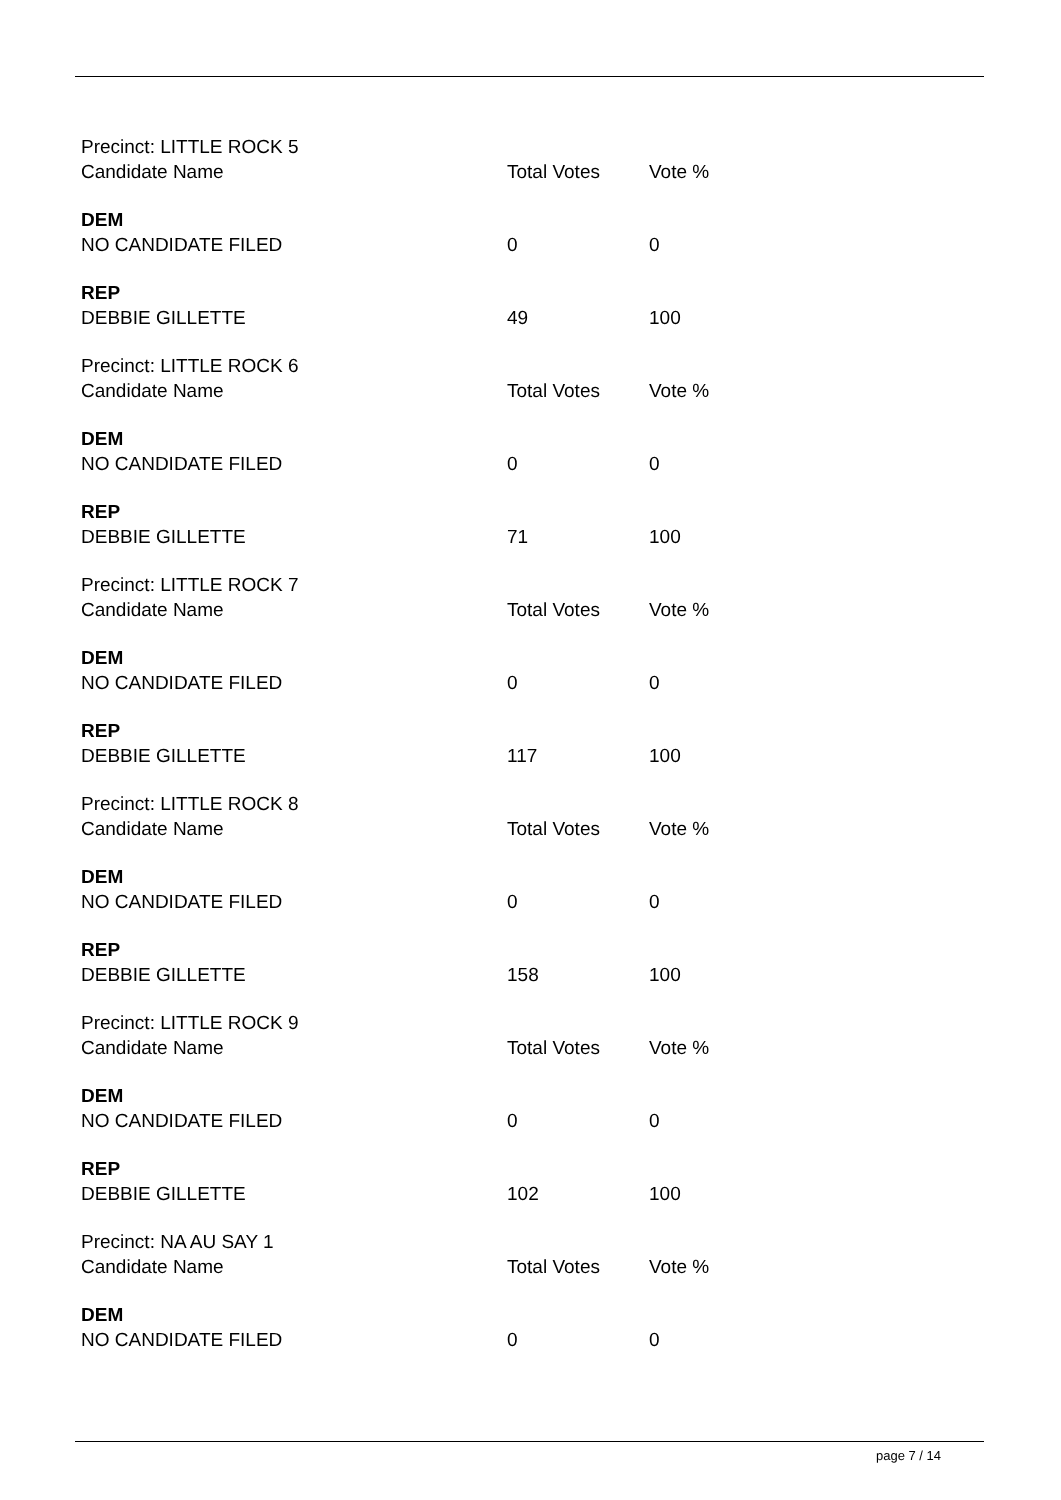| Precinct: LITTLE ROCK 5 | | |
| Candidate Name | Total Votes | Vote % |
| DEM | | |
| NO CANDIDATE FILED | 0 | 0 |
| REP | | |
| DEBBIE GILLETTE | 49 | 100 |
| Precinct: LITTLE ROCK 6 | | |
| Candidate Name | Total Votes | Vote % |
| DEM | | |
| NO CANDIDATE FILED | 0 | 0 |
| REP | | |
| DEBBIE GILLETTE | 71 | 100 |
| Precinct: LITTLE ROCK 7 | | |
| Candidate Name | Total Votes | Vote % |
| DEM | | |
| NO CANDIDATE FILED | 0 | 0 |
| REP | | |
| DEBBIE GILLETTE | 117 | 100 |
| Precinct: LITTLE ROCK 8 | | |
| Candidate Name | Total Votes | Vote % |
| DEM | | |
| NO CANDIDATE FILED | 0 | 0 |
| REP | | |
| DEBBIE GILLETTE | 158 | 100 |
| Precinct: LITTLE ROCK 9 | | |
| Candidate Name | Total Votes | Vote % |
| DEM | | |
| NO CANDIDATE FILED | 0 | 0 |
| REP | | |
| DEBBIE GILLETTE | 102 | 100 |
| Precinct: NA AU SAY 1 | | |
| Candidate Name | Total Votes | Vote % |
| DEM | | |
| NO CANDIDATE FILED | 0 | 0 |
page 7 / 14